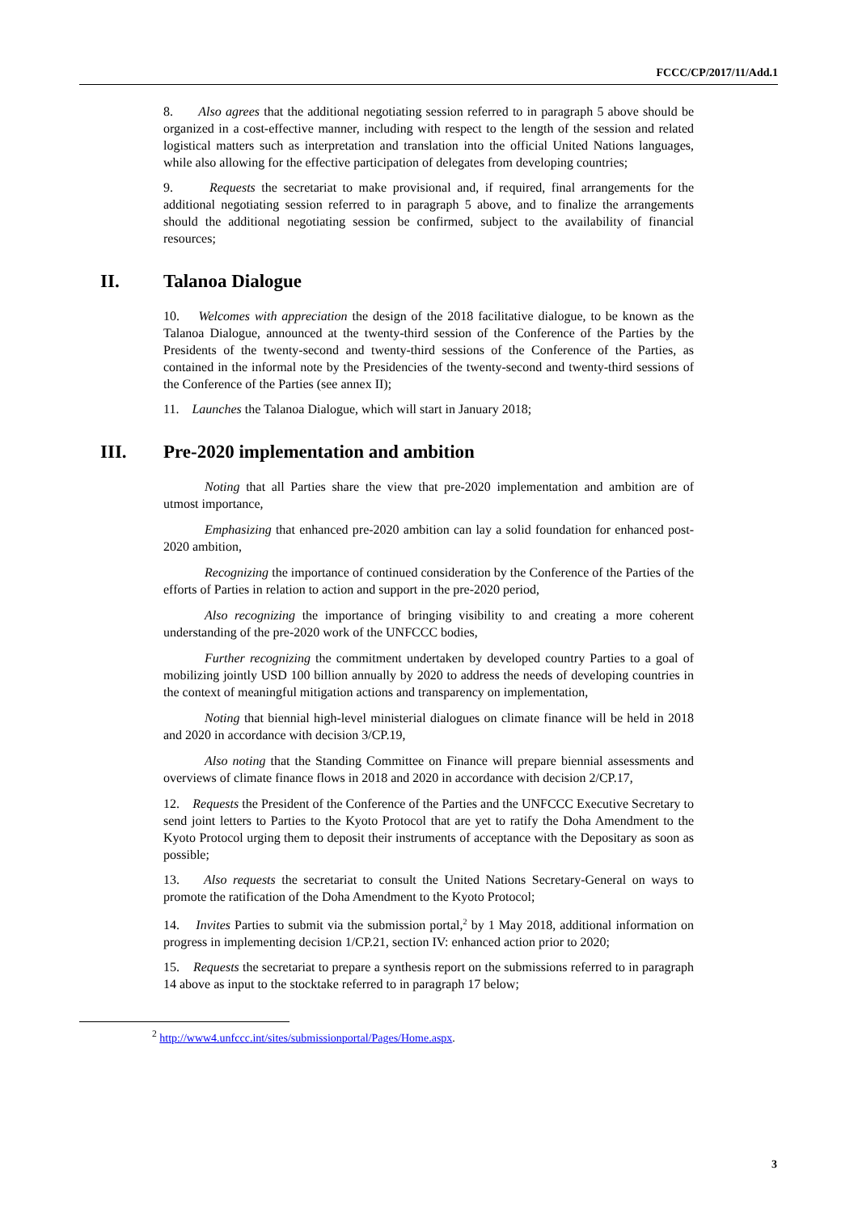FCCC/CP/2017/11/Add.1
8. Also agrees that the additional negotiating session referred to in paragraph 5 above should be organized in a cost-effective manner, including with respect to the length of the session and related logistical matters such as interpretation and translation into the official United Nations languages, while also allowing for the effective participation of delegates from developing countries;
9. Requests the secretariat to make provisional and, if required, final arrangements for the additional negotiating session referred to in paragraph 5 above, and to finalize the arrangements should the additional negotiating session be confirmed, subject to the availability of financial resources;
II. Talanoa Dialogue
10. Welcomes with appreciation the design of the 2018 facilitative dialogue, to be known as the Talanoa Dialogue, announced at the twenty-third session of the Conference of the Parties by the Presidents of the twenty-second and twenty-third sessions of the Conference of the Parties, as contained in the informal note by the Presidencies of the twenty-second and twenty-third sessions of the Conference of the Parties (see annex II);
11. Launches the Talanoa Dialogue, which will start in January 2018;
III. Pre-2020 implementation and ambition
Noting that all Parties share the view that pre-2020 implementation and ambition are of utmost importance,
Emphasizing that enhanced pre-2020 ambition can lay a solid foundation for enhanced post-2020 ambition,
Recognizing the importance of continued consideration by the Conference of the Parties of the efforts of Parties in relation to action and support in the pre-2020 period,
Also recognizing the importance of bringing visibility to and creating a more coherent understanding of the pre-2020 work of the UNFCCC bodies,
Further recognizing the commitment undertaken by developed country Parties to a goal of mobilizing jointly USD 100 billion annually by 2020 to address the needs of developing countries in the context of meaningful mitigation actions and transparency on implementation,
Noting that biennial high-level ministerial dialogues on climate finance will be held in 2018 and 2020 in accordance with decision 3/CP.19,
Also noting that the Standing Committee on Finance will prepare biennial assessments and overviews of climate finance flows in 2018 and 2020 in accordance with decision 2/CP.17,
12. Requests the President of the Conference of the Parties and the UNFCCC Executive Secretary to send joint letters to Parties to the Kyoto Protocol that are yet to ratify the Doha Amendment to the Kyoto Protocol urging them to deposit their instruments of acceptance with the Depositary as soon as possible;
13. Also requests the secretariat to consult the United Nations Secretary-General on ways to promote the ratification of the Doha Amendment to the Kyoto Protocol;
14. Invites Parties to submit via the submission portal,<sup>2</sup> by 1 May 2018, additional information on progress in implementing decision 1/CP.21, section IV: enhanced action prior to 2020;
15. Requests the secretariat to prepare a synthesis report on the submissions referred to in paragraph 14 above as input to the stocktake referred to in paragraph 17 below;
<sup>2</sup> http://www4.unfccc.int/sites/submissionportal/Pages/Home.aspx.
3